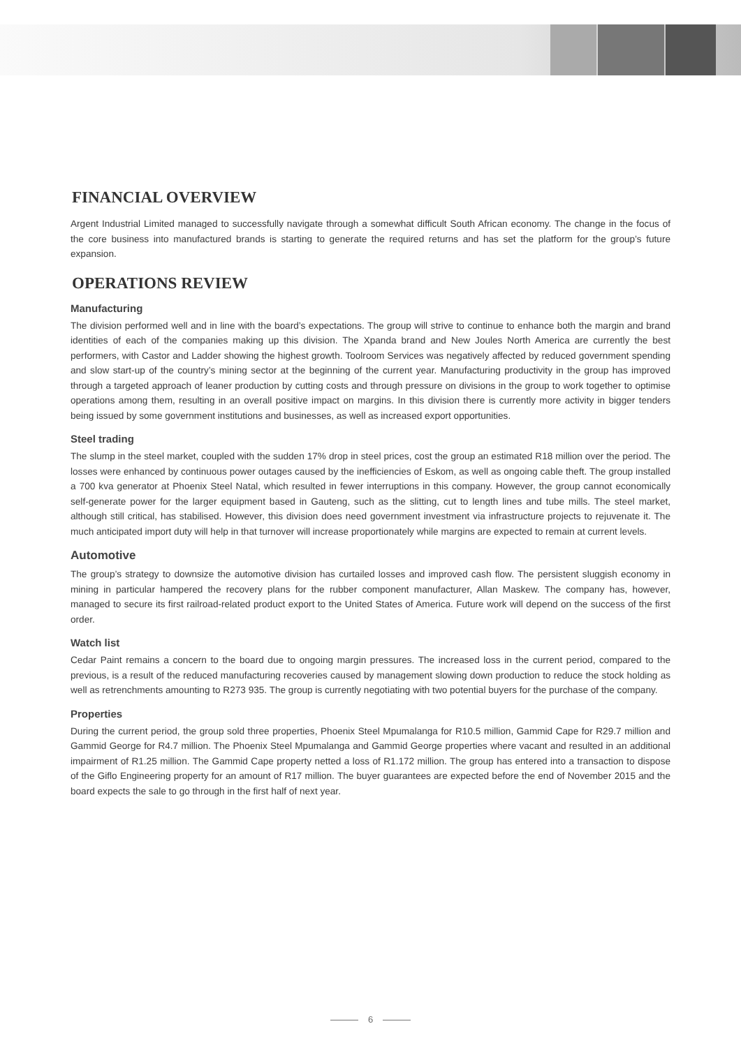FINANCIAL OVERVIEW
Argent Industrial Limited managed to successfully navigate through a somewhat difficult South African economy. The change in the focus of the core business into manufactured brands is starting to generate the required returns and has set the platform for the group’s future expansion.
OPERATIONS REVIEW
Manufacturing
The division performed well and in line with the board’s expectations. The group will strive to continue to enhance both the margin and brand identities of each of the companies making up this division. The Xpanda brand and New Joules North America are currently the best performers, with Castor and Ladder showing the highest growth. Toolroom Services was negatively affected by reduced government spending and slow start-up of the country’s mining sector at the beginning of the current year. Manufacturing productivity in the group has improved through a targeted approach of leaner production by cutting costs and through pressure on divisions in the group to work together to optimise operations among them, resulting in an overall positive impact on margins. In this division there is currently more activity in bigger tenders being issued by some government institutions and businesses, as well as increased export opportunities.
Steel trading
The slump in the steel market, coupled with the sudden 17% drop in steel prices, cost the group an estimated R18 million over the period. The losses were enhanced by continuous power outages caused by the inefficiencies of Eskom, as well as ongoing cable theft. The group installed a 700 kva generator at Phoenix Steel Natal, which resulted in fewer interruptions in this company. However, the group cannot economically self-generate power for the larger equipment based in Gauteng, such as the slitting, cut to length lines and tube mills. The steel market, although still critical, has stabilised. However, this division does need government investment via infrastructure projects to rejuvenate it. The much anticipated import duty will help in that turnover will increase proportionately while margins are expected to remain at current levels.
Automotive
The group’s strategy to downsize the automotive division has curtailed losses and improved cash flow. The persistent sluggish economy in mining in particular hampered the recovery plans for the rubber component manufacturer, Allan Maskew. The company has, however, managed to secure its first railroad-related product export to the United States of America. Future work will depend on the success of the first order.
Watch list
Cedar Paint remains a concern to the board due to ongoing margin pressures. The increased loss in the current period, compared to the previous, is a result of the reduced manufacturing recoveries caused by management slowing down production to reduce the stock holding as well as retrenchments amounting to R273 935. The group is currently negotiating with two potential buyers for the purchase of the company.
Properties
During the current period, the group sold three properties, Phoenix Steel Mpumalanga for R10.5 million, Gammid Cape for R29.7 million and Gammid George for R4.7 million. The Phoenix Steel Mpumalanga and Gammid George properties where vacant and resulted in an additional impairment of R1.25 million. The Gammid Cape property netted a loss of R1.172 million. The group has entered into a transaction to dispose of the Giflo Engineering property for an amount of R17 million. The buyer guarantees are expected before the end of November 2015 and the board expects the sale to go through in the first half of next year.
6